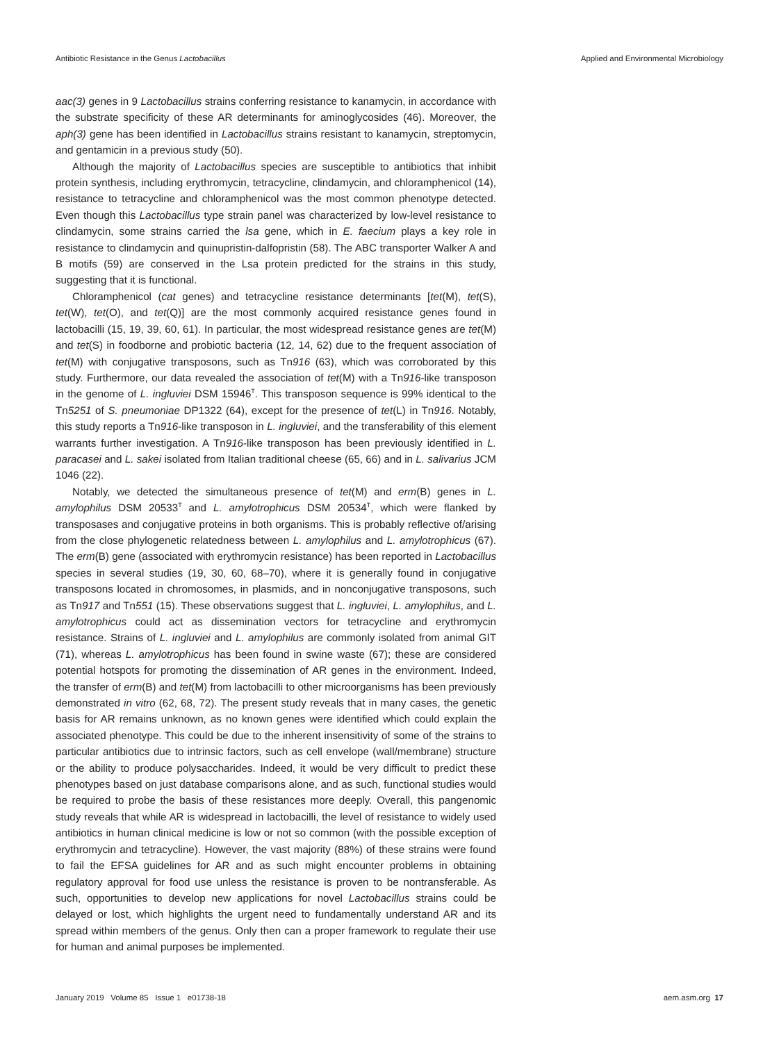Antibiotic Resistance in the Genus Lactobacillus Applied and Environmental Microbiology
aac(3) genes in 9 Lactobacillus strains conferring resistance to kanamycin, in accordance with the substrate specificity of these AR determinants for aminoglycosides (46). Moreover, the aph(3) gene has been identified in Lactobacillus strains resistant to kanamycin, streptomycin, and gentamicin in a previous study (50).
Although the majority of Lactobacillus species are susceptible to antibiotics that inhibit protein synthesis, including erythromycin, tetracycline, clindamycin, and chloramphenicol (14), resistance to tetracycline and chloramphenicol was the most common phenotype detected. Even though this Lactobacillus type strain panel was characterized by low-level resistance to clindamycin, some strains carried the lsa gene, which in E. faecium plays a key role in resistance to clindamycin and quinupristin-dalfopristin (58). The ABC transporter Walker A and B motifs (59) are conserved in the Lsa protein predicted for the strains in this study, suggesting that it is functional.
Chloramphenicol (cat genes) and tetracycline resistance determinants [tet(M), tet(S), tet(W), tet(O), and tet(Q)] are the most commonly acquired resistance genes found in lactobacilli (15, 19, 39, 60, 61). In particular, the most widespread resistance genes are tet(M) and tet(S) in foodborne and probiotic bacteria (12, 14, 62) due to the frequent association of tet(M) with conjugative transposons, such as Tn916 (63), which was corroborated by this study. Furthermore, our data revealed the association of tet(M) with a Tn916-like transposon in the genome of L. ingluviei DSM 15946<sup>T</sup>. This transposon sequence is 99% identical to the Tn5251 of S. pneumoniae DP1322 (64), except for the presence of tet(L) in Tn916. Notably, this study reports a Tn916-like transposon in L. ingluviei, and the transferability of this element warrants further investigation. A Tn916-like transposon has been previously identified in L. paracasei and L. sakei isolated from Italian traditional cheese (65, 66) and in L. salivarius JCM 1046 (22).
Notably, we detected the simultaneous presence of tet(M) and erm(B) genes in L. amylophilus DSM 20533<sup>T</sup> and L. amylotrophicus DSM 20534<sup>T</sup>, which were flanked by transposases and conjugative proteins in both organisms. This is probably reflective of/arising from the close phylogenetic relatedness between L. amylophilus and L. amylotrophicus (67). The erm(B) gene (associated with erythromycin resistance) has been reported in Lactobacillus species in several studies (19, 30, 60, 68–70), where it is generally found in conjugative transposons located in chromosomes, in plasmids, and in nonconjugative transposons, such as Tn917 and Tn551 (15). These observations suggest that L. ingluviei, L. amylophilus, and L. amylotrophicus could act as dissemination vectors for tetracycline and erythromycin resistance. Strains of L. ingluviei and L. amylophilus are commonly isolated from animal GIT (71), whereas L. amylotrophicus has been found in swine waste (67); these are considered potential hotspots for promoting the dissemination of AR genes in the environment. Indeed, the transfer of erm(B) and tet(M) from lactobacilli to other microorganisms has been previously demonstrated in vitro (62, 68, 72). The present study reveals that in many cases, the genetic basis for AR remains unknown, as no known genes were identified which could explain the associated phenotype. This could be due to the inherent insensitivity of some of the strains to particular antibiotics due to intrinsic factors, such as cell envelope (wall/membrane) structure or the ability to produce polysaccharides. Indeed, it would be very difficult to predict these phenotypes based on just database comparisons alone, and as such, functional studies would be required to probe the basis of these resistances more deeply. Overall, this pangenomic study reveals that while AR is widespread in lactobacilli, the level of resistance to widely used antibiotics in human clinical medicine is low or not so common (with the possible exception of erythromycin and tetracycline). However, the vast majority (88%) of these strains were found to fail the EFSA guidelines for AR and as such might encounter problems in obtaining regulatory approval for food use unless the resistance is proven to be nontransferable. As such, opportunities to develop new applications for novel Lactobacillus strains could be delayed or lost, which highlights the urgent need to fundamentally understand AR and its spread within members of the genus. Only then can a proper framework to regulate their use for human and animal purposes be implemented.
January 2019 Volume 85 Issue 1 e01738-18 aem.asm.org 17